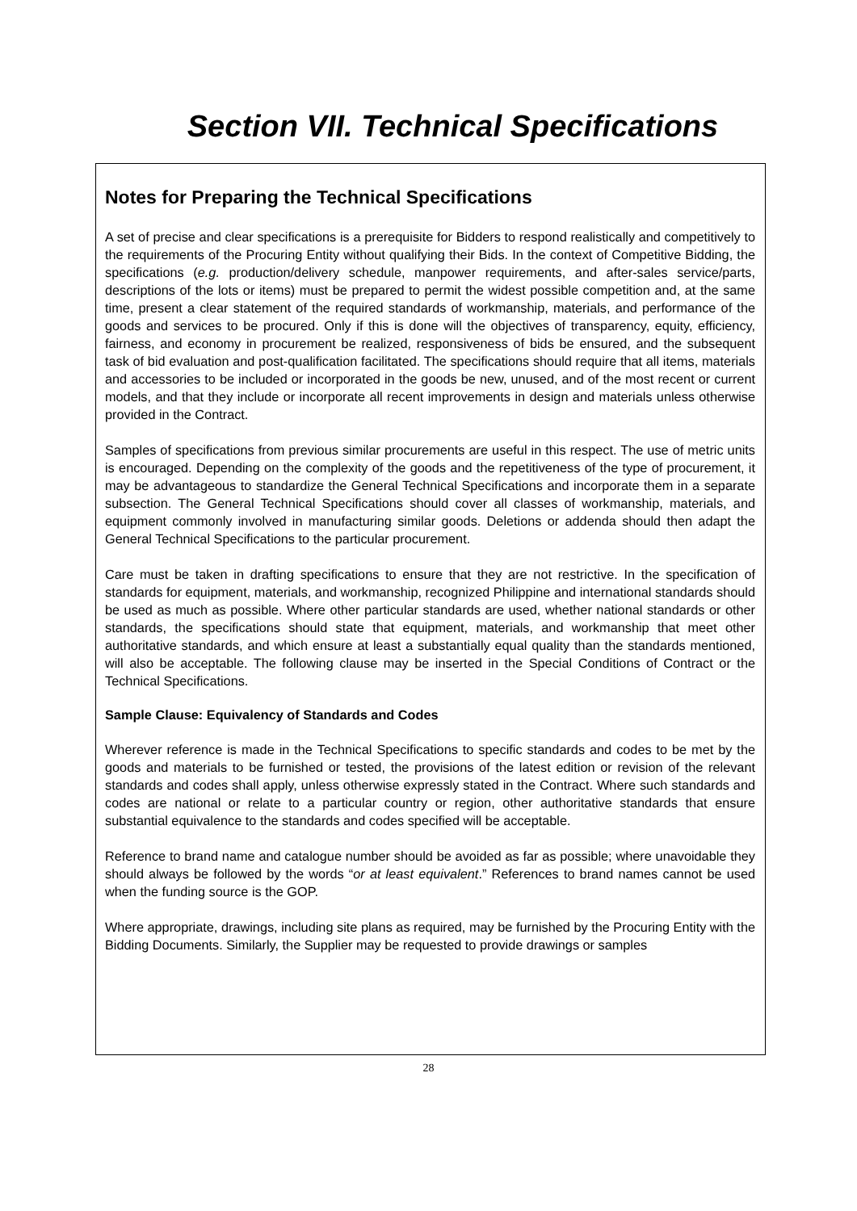Section VII. Technical Specifications
Notes for Preparing the Technical Specifications
A set of precise and clear specifications is a prerequisite for Bidders to respond realistically and competitively to the requirements of the Procuring Entity without qualifying their Bids. In the context of Competitive Bidding, the specifications (e.g. production/delivery schedule, manpower requirements, and after-sales service/parts, descriptions of the lots or items) must be prepared to permit the widest possible competition and, at the same time, present a clear statement of the required standards of workmanship, materials, and performance of the goods and services to be procured. Only if this is done will the objectives of transparency, equity, efficiency, fairness, and economy in procurement be realized, responsiveness of bids be ensured, and the subsequent task of bid evaluation and post-qualification facilitated. The specifications should require that all items, materials and accessories to be included or incorporated in the goods be new, unused, and of the most recent or current models, and that they include or incorporate all recent improvements in design and materials unless otherwise provided in the Contract.
Samples of specifications from previous similar procurements are useful in this respect. The use of metric units is encouraged. Depending on the complexity of the goods and the repetitiveness of the type of procurement, it may be advantageous to standardize the General Technical Specifications and incorporate them in a separate subsection. The General Technical Specifications should cover all classes of workmanship, materials, and equipment commonly involved in manufacturing similar goods. Deletions or addenda should then adapt the General Technical Specifications to the particular procurement.
Care must be taken in drafting specifications to ensure that they are not restrictive. In the specification of standards for equipment, materials, and workmanship, recognized Philippine and international standards should be used as much as possible. Where other particular standards are used, whether national standards or other standards, the specifications should state that equipment, materials, and workmanship that meet other authoritative standards, and which ensure at least a substantially equal quality than the standards mentioned, will also be acceptable. The following clause may be inserted in the Special Conditions of Contract or the Technical Specifications.
Sample Clause: Equivalency of Standards and Codes
Wherever reference is made in the Technical Specifications to specific standards and codes to be met by the goods and materials to be furnished or tested, the provisions of the latest edition or revision of the relevant standards and codes shall apply, unless otherwise expressly stated in the Contract. Where such standards and codes are national or relate to a particular country or region, other authoritative standards that ensure substantial equivalence to the standards and codes specified will be acceptable.
Reference to brand name and catalogue number should be avoided as far as possible; where unavoidable they should always be followed by the words “or at least equivalent.” References to brand names cannot be used when the funding source is the GOP.
Where appropriate, drawings, including site plans as required, may be furnished by the Procuring Entity with the Bidding Documents. Similarly, the Supplier may be requested to provide drawings or samples
28